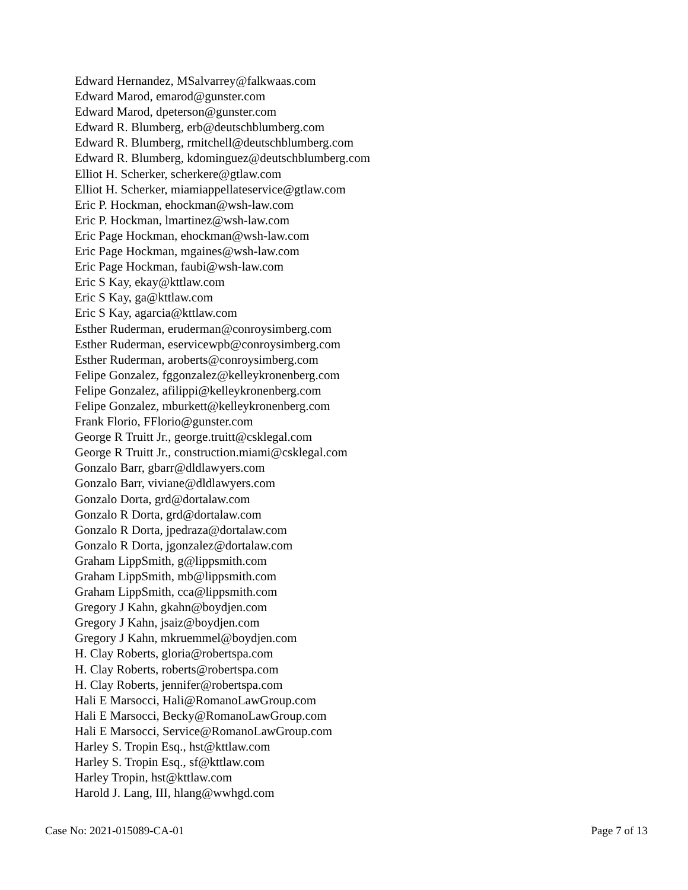Edward Hernandez, MSalvarrey@falkwaas.com
Edward Marod, emarod@gunster.com
Edward Marod, dpeterson@gunster.com
Edward R. Blumberg, erb@deutschblumberg.com
Edward R. Blumberg, rmitchell@deutschblumberg.com
Edward R. Blumberg, kdominguez@deutschblumberg.com
Elliot H. Scherker, scherkere@gtlaw.com
Elliot H. Scherker, miamiappellateservice@gtlaw.com
Eric P. Hockman, ehockman@wsh-law.com
Eric P. Hockman, lmartinez@wsh-law.com
Eric Page Hockman, ehockman@wsh-law.com
Eric Page Hockman, mgaines@wsh-law.com
Eric Page Hockman, faubi@wsh-law.com
Eric S Kay, ekay@kttlaw.com
Eric S Kay, ga@kttlaw.com
Eric S Kay, agarcia@kttlaw.com
Esther Ruderman, eruderman@conroysimberg.com
Esther Ruderman, eservicewpb@conroysimberg.com
Esther Ruderman, aroberts@conroysimberg.com
Felipe Gonzalez, fggonzalez@kelleykronenberg.com
Felipe Gonzalez, afilippi@kelleykronenberg.com
Felipe Gonzalez, mburkett@kelleykronenberg.com
Frank Florio, FFlorio@gunster.com
George R Truitt Jr., george.truitt@csklegal.com
George R Truitt Jr., construction.miami@csklegal.com
Gonzalo Barr, gbarr@dldlawyers.com
Gonzalo Barr, viviane@dldlawyers.com
Gonzalo Dorta, grd@dortalaw.com
Gonzalo R Dorta, grd@dortalaw.com
Gonzalo R Dorta, jpedraza@dortalaw.com
Gonzalo R Dorta, jgonzalez@dortalaw.com
Graham LippSmith, g@lippsmith.com
Graham LippSmith, mb@lippsmith.com
Graham LippSmith, cca@lippsmith.com
Gregory J Kahn, gkahn@boydjen.com
Gregory J Kahn, jsaiz@boydjen.com
Gregory J Kahn, mkruemmel@boydjen.com
H. Clay Roberts, gloria@robertspa.com
H. Clay Roberts, roberts@robertspa.com
H. Clay Roberts, jennifer@robertspa.com
Hali E Marsocci, Hali@RomanoLawGroup.com
Hali E Marsocci, Becky@RomanoLawGroup.com
Hali E Marsocci, Service@RomanoLawGroup.com
Harley S. Tropin Esq., hst@kttlaw.com
Harley S. Tropin Esq., sf@kttlaw.com
Harley Tropin, hst@kttlaw.com
Harold J. Lang, III, hlang@wwhgd.com
Case No: 2021-015089-CA-01 Page 7 of 13